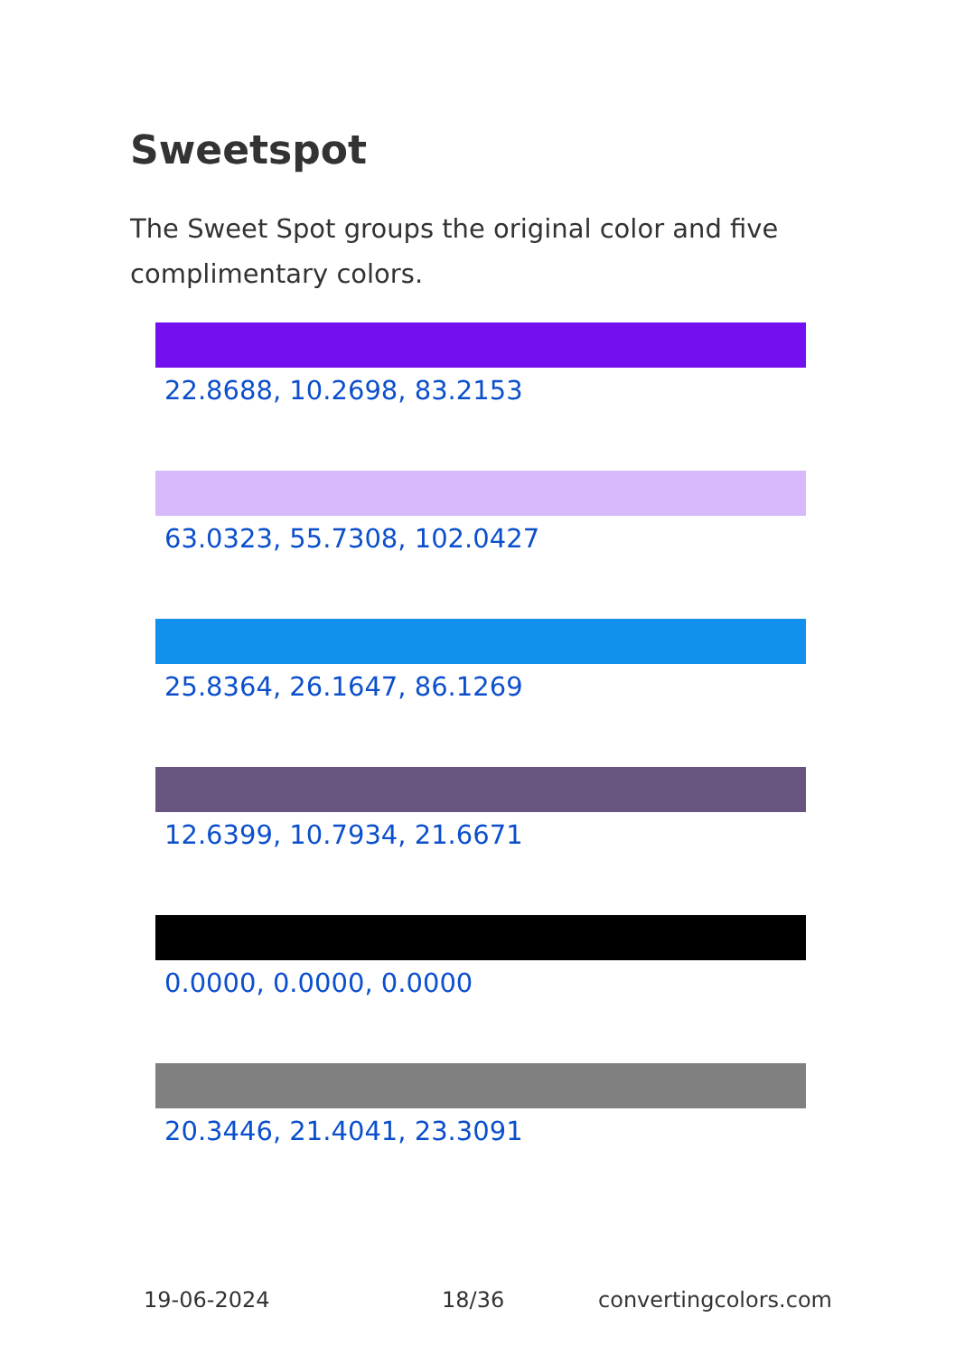Sweetspot
The Sweet Spot groups the original color and five complimentary colors.
22.8688, 10.2698, 83.2153
63.0323, 55.7308, 102.0427
25.8364, 26.1647, 86.1269
12.6399, 10.7934, 21.6671
0.0000, 0.0000, 0.0000
20.3446, 21.4041, 23.3091
19-06-2024 18/36 convertingcolors.com